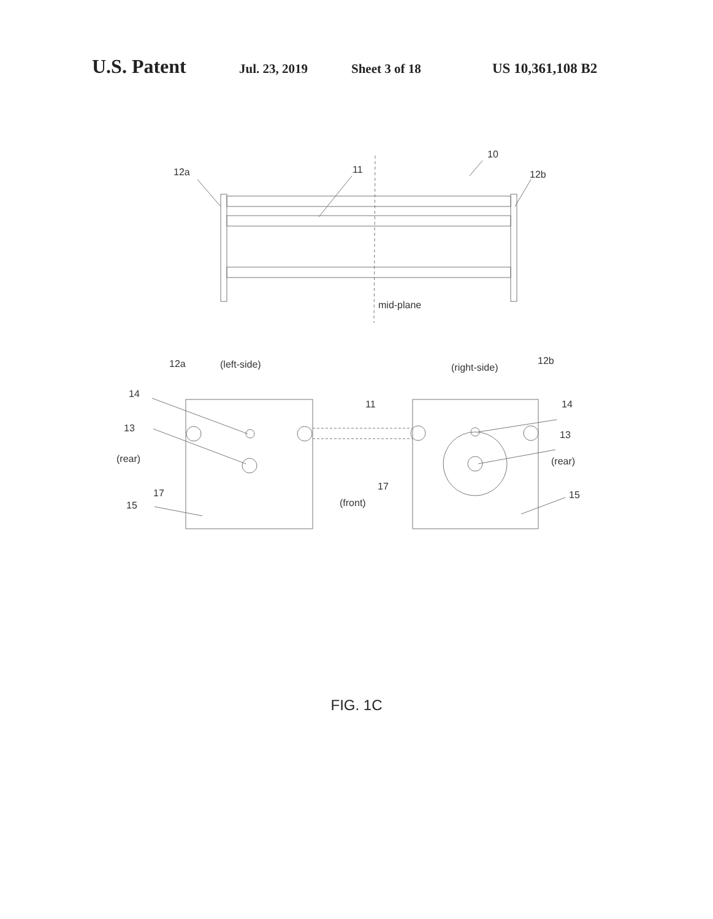U.S. Patent Jul. 23, 2019 Sheet 3 of 18 US 10,361,108 B2
10
12a
11
12b
mid-plane
12a
(left-side)
(right-side)
12b
14
11
14
13
13
(rear)
(rear)
17
17
15
(front)
15
FIG. 1C